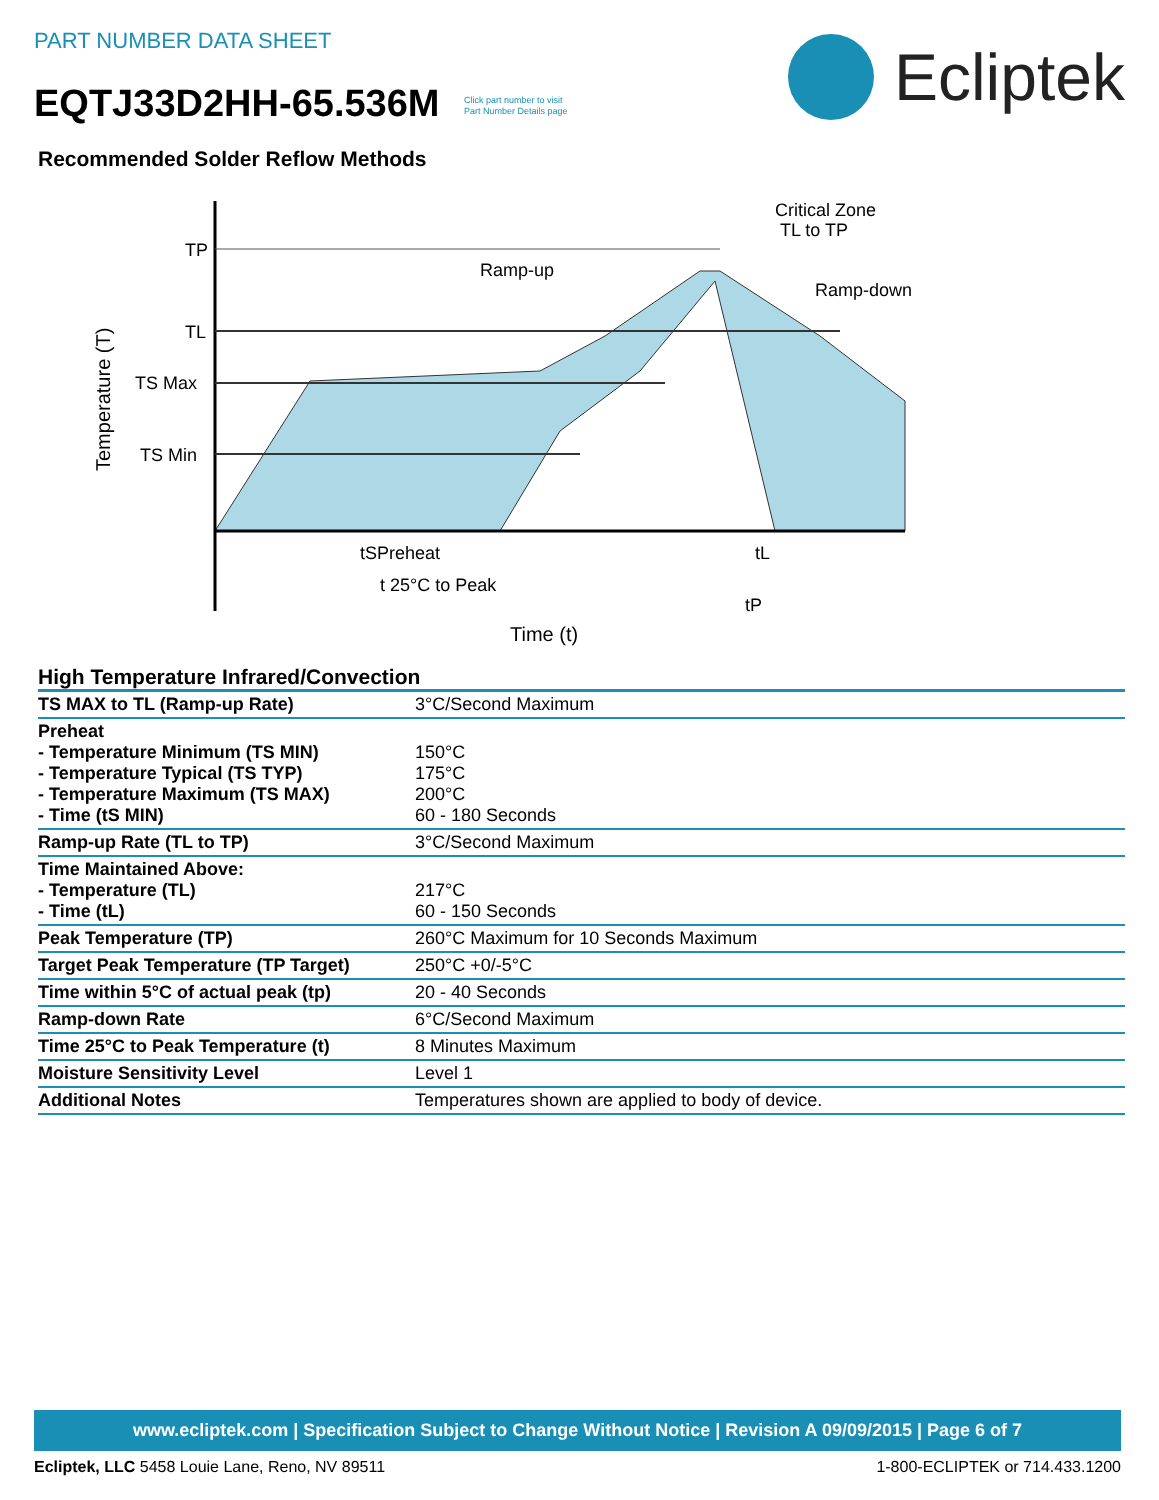PART NUMBER DATA SHEET
EQTJ33D2HH-65.536M Click part number to visit
Part Number Details page
Ecliptek
Recommended Solder Reflow Methods
TP
TL
TS Max
TS Min
Temperature (T)
Ramp-up
Critical Zone
TL to TP
Ramp-down
tSPreheat
tL
t 25°C to Peak
tP
Time (t)
High Temperature Infrared/Convection
| TS MAX to TL (Ramp-up Rate) | 3°C/Second Maximum |
| Preheat - Temperature Minimum (TS MIN) - Temperature Typical (TS TYP) - Temperature Maximum (TS MAX) - Time (tS MIN) | 150°C 175°C 200°C 60 - 180 Seconds |
| Ramp-up Rate (TL to TP) | 3°C/Second Maximum |
| Time Maintained Above: - Temperature (TL) - Time (tL) | 217°C 60 - 150 Seconds |
| Peak Temperature (TP) | 260°C Maximum for 10 Seconds Maximum |
| Target Peak Temperature (TP Target) | 250°C +0/-5°C |
| Time within 5°C of actual peak (tp) | 20 - 40 Seconds |
| Ramp-down Rate | 6°C/Second Maximum |
| Time 25°C to Peak Temperature (t) | 8 Minutes Maximum |
| Moisture Sensitivity Level | Level 1 |
| Additional Notes | Temperatures shown are applied to body of device. |
www.ecliptek.com | Specification Subject to Change Without Notice | Revision A 09/09/2015 | Page 6 of 7
Ecliptek, LLC 5458 Louie Lane, Reno, NV 89511 1-800-ECLIPTEK or 714.433.1200